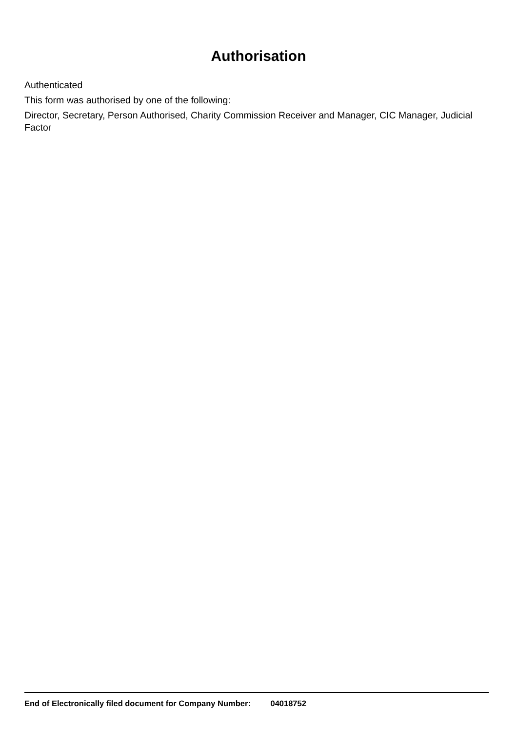Authorisation
Authenticated
This form was authorised by one of the following:
Director, Secretary, Person Authorised, Charity Commission Receiver and Manager, CIC Manager, Judicial Factor
End of Electronically filed document for Company Number: 04018752